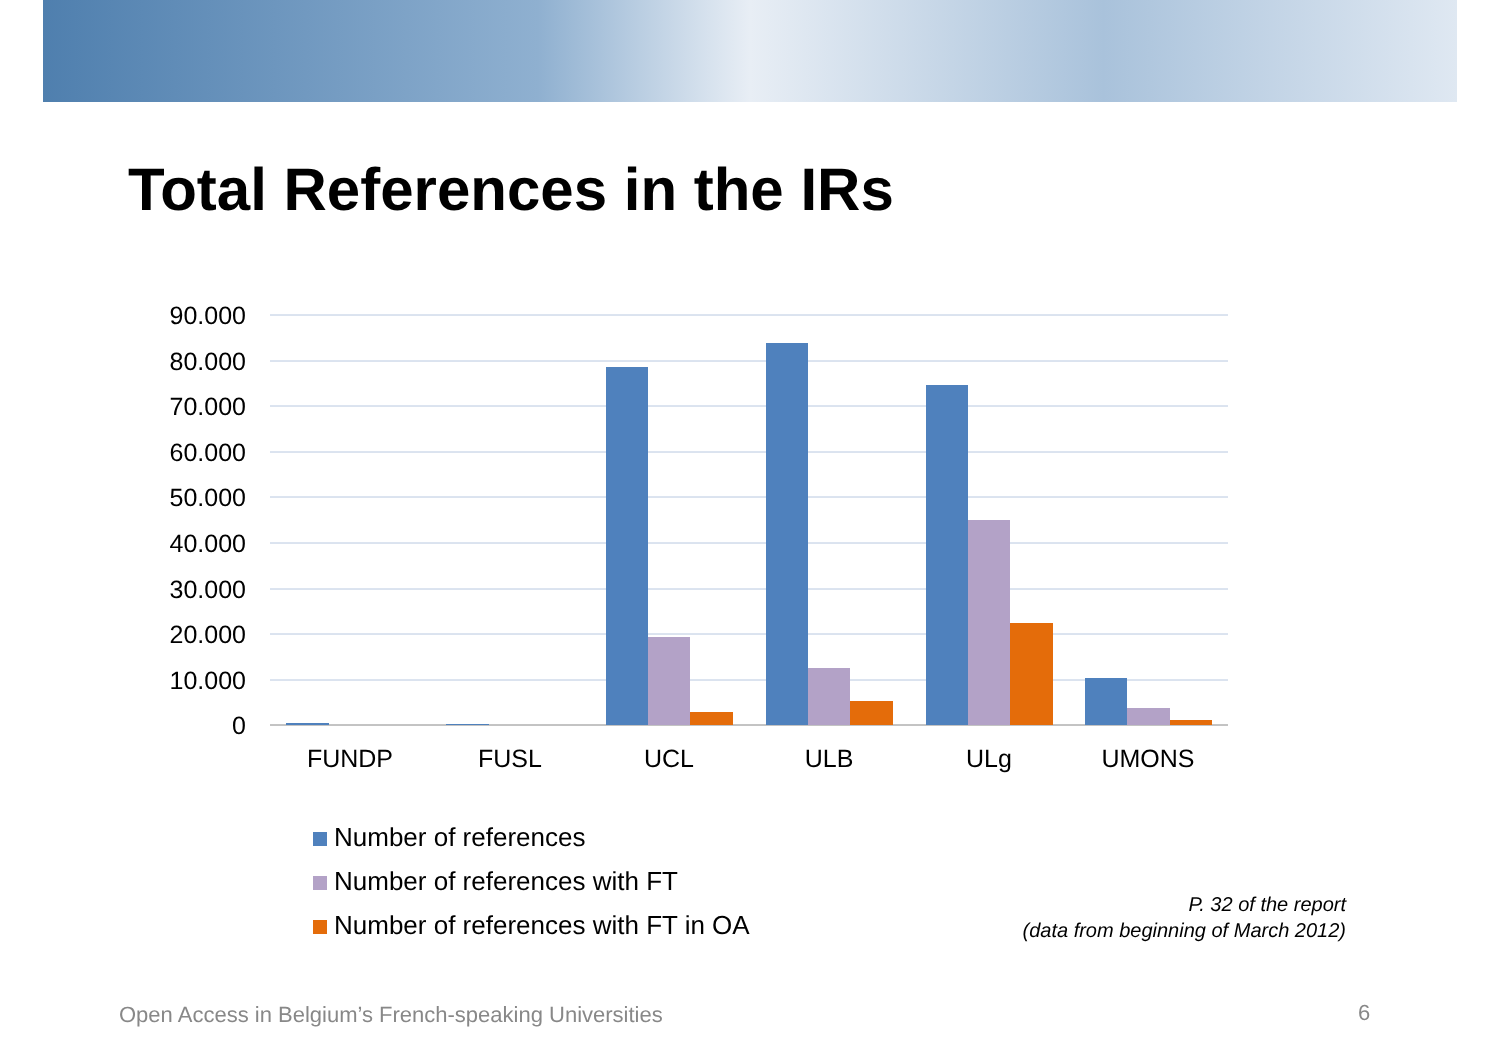Total References in the IRs
90.000
80.000
70.000
60.000
50.000
40.000
30.000
20.000
10.000
0
FUNDP
FUSL
UCL
ULB
ULg
UMONS
Number of references
Number of references with FT
Number of references with FT in OA
P. 32 of the report
(data from beginning of March 2012)
Open Access in Belgium’s French-speaking Universities
6